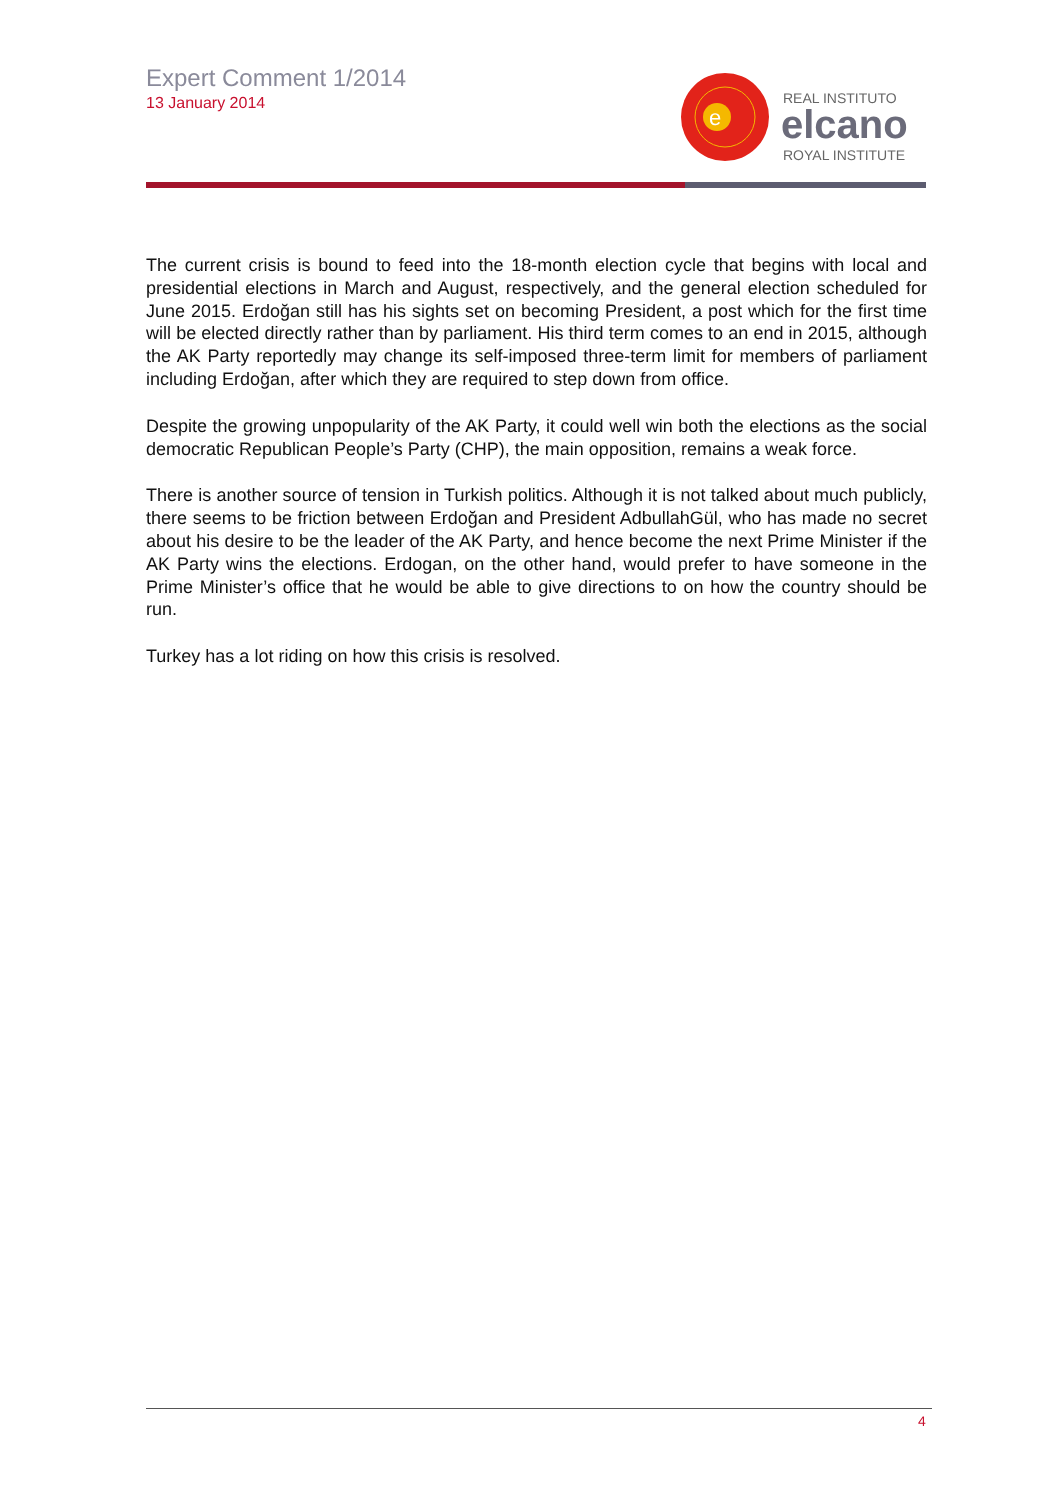Expert Comment 1/2014
13 January 2014
e
REAL INSTITUTO
elcano
ROYAL INSTITUTE
The current crisis is bound to feed into the 18-month election cycle that begins with local and presidential elections in March and August, respectively, and the general election scheduled for June 2015. Erdoğan still has his sights set on becoming President, a post which for the first time will be elected directly rather than by parliament. His third term comes to an end in 2015, although the AK Party reportedly may change its self-imposed three-term limit for members of parliament including Erdoğan, after which they are required to step down from office.
Despite the growing unpopularity of the AK Party, it could well win both the elections as the social democratic Republican People’s Party (CHP), the main opposition, remains a weak force.
There is another source of tension in Turkish politics. Although it is not talked about much publicly, there seems to be friction between Erdoğan and President AdbullahGül, who has made no secret about his desire to be the leader of the AK Party, and hence become the next Prime Minister if the AK Party wins the elections. Erdogan, on the other hand, would prefer to have someone in the Prime Minister’s office that he would be able to give directions to on how the country should be run.
Turkey has a lot riding on how this crisis is resolved.
4